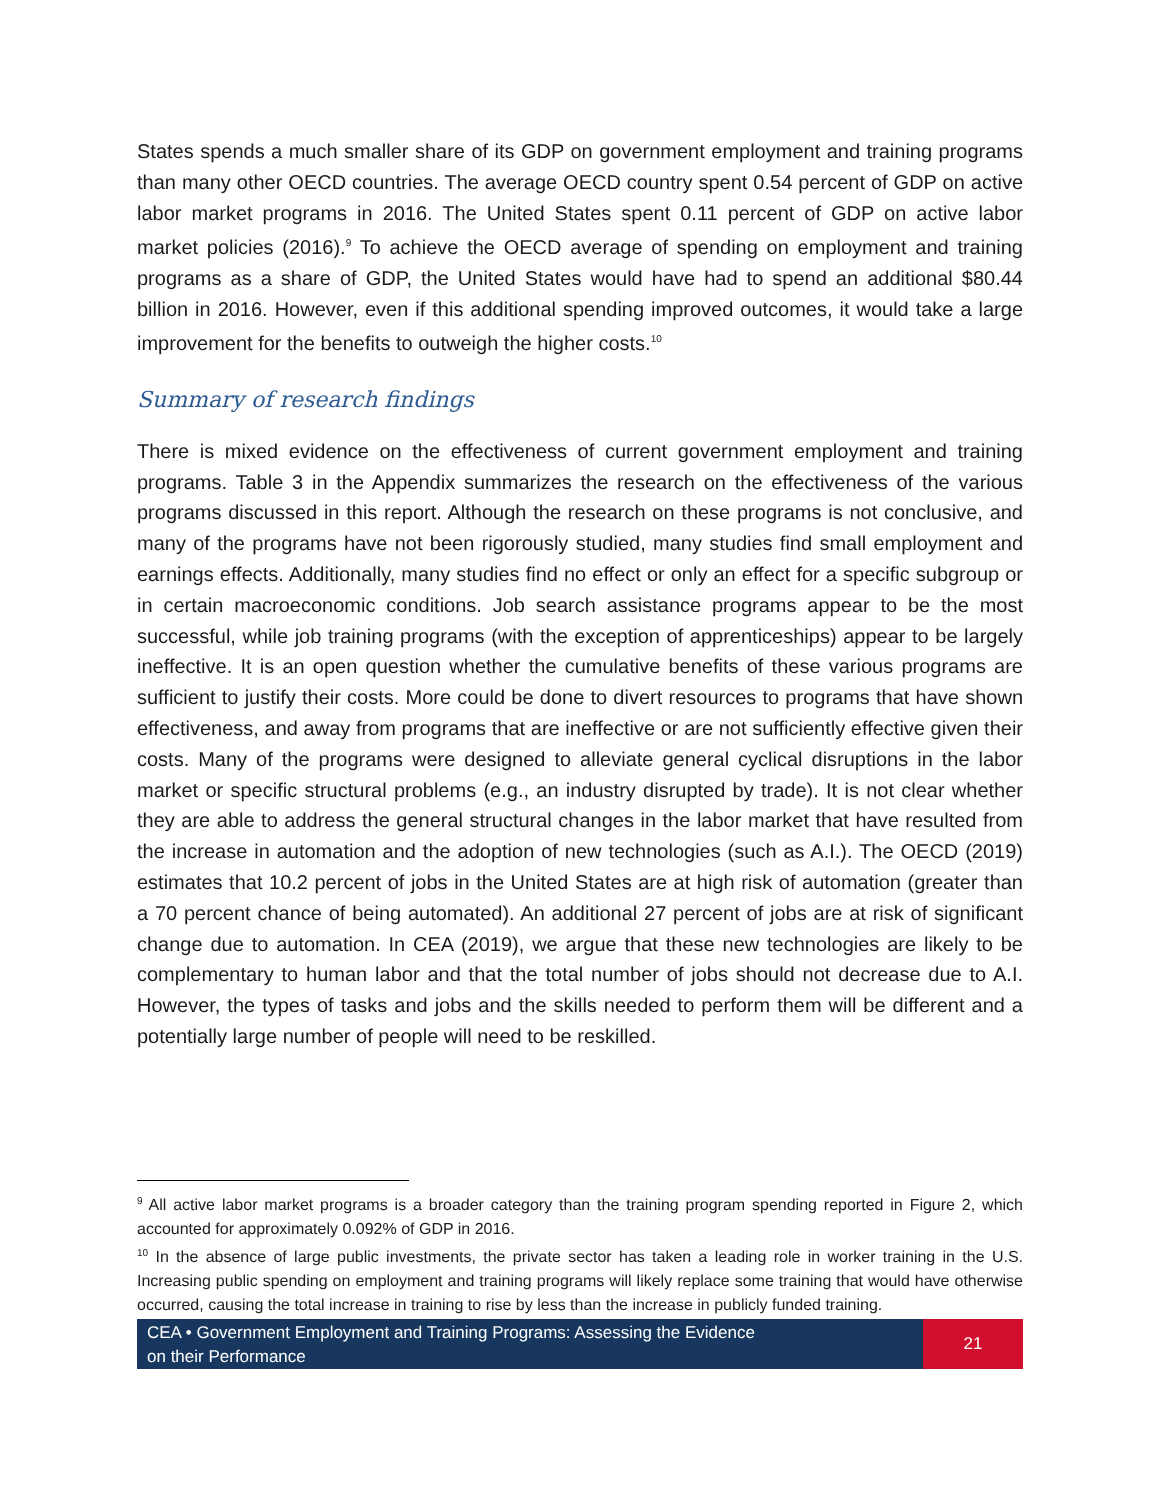States spends a much smaller share of its GDP on government employment and training programs than many other OECD countries. The average OECD country spent 0.54 percent of GDP on active labor market programs in 2016. The United States spent 0.11 percent of GDP on active labor market policies (2016).<sup>9</sup> To achieve the OECD average of spending on employment and training programs as a share of GDP, the United States would have had to spend an additional $80.44 billion in 2016. However, even if this additional spending improved outcomes, it would take a large improvement for the benefits to outweigh the higher costs.<sup>10</sup>
Summary of research findings
There is mixed evidence on the effectiveness of current government employment and training programs. Table 3 in the Appendix summarizes the research on the effectiveness of the various programs discussed in this report. Although the research on these programs is not conclusive, and many of the programs have not been rigorously studied, many studies find small employment and earnings effects. Additionally, many studies find no effect or only an effect for a specific subgroup or in certain macroeconomic conditions. Job search assistance programs appear to be the most successful, while job training programs (with the exception of apprenticeships) appear to be largely ineffective. It is an open question whether the cumulative benefits of these various programs are sufficient to justify their costs. More could be done to divert resources to programs that have shown effectiveness, and away from programs that are ineffective or are not sufficiently effective given their costs. Many of the programs were designed to alleviate general cyclical disruptions in the labor market or specific structural problems (e.g., an industry disrupted by trade). It is not clear whether they are able to address the general structural changes in the labor market that have resulted from the increase in automation and the adoption of new technologies (such as A.I.). The OECD (2019) estimates that 10.2 percent of jobs in the United States are at high risk of automation (greater than a 70 percent chance of being automated). An additional 27 percent of jobs are at risk of significant change due to automation. In CEA (2019), we argue that these new technologies are likely to be complementary to human labor and that the total number of jobs should not decrease due to A.I. However, the types of tasks and jobs and the skills needed to perform them will be different and a potentially large number of people will need to be reskilled.
<sup>9</sup> All active labor market programs is a broader category than the training program spending reported in Figure 2, which accounted for approximately 0.092% of GDP in 2016.
<sup>10</sup> In the absence of large public investments, the private sector has taken a leading role in worker training in the U.S. Increasing public spending on employment and training programs will likely replace some training that would have otherwise occurred, causing the total increase in training to rise by less than the increase in publicly funded training.
CEA • Government Employment and Training Programs: Assessing the Evidence
on their Performance
21